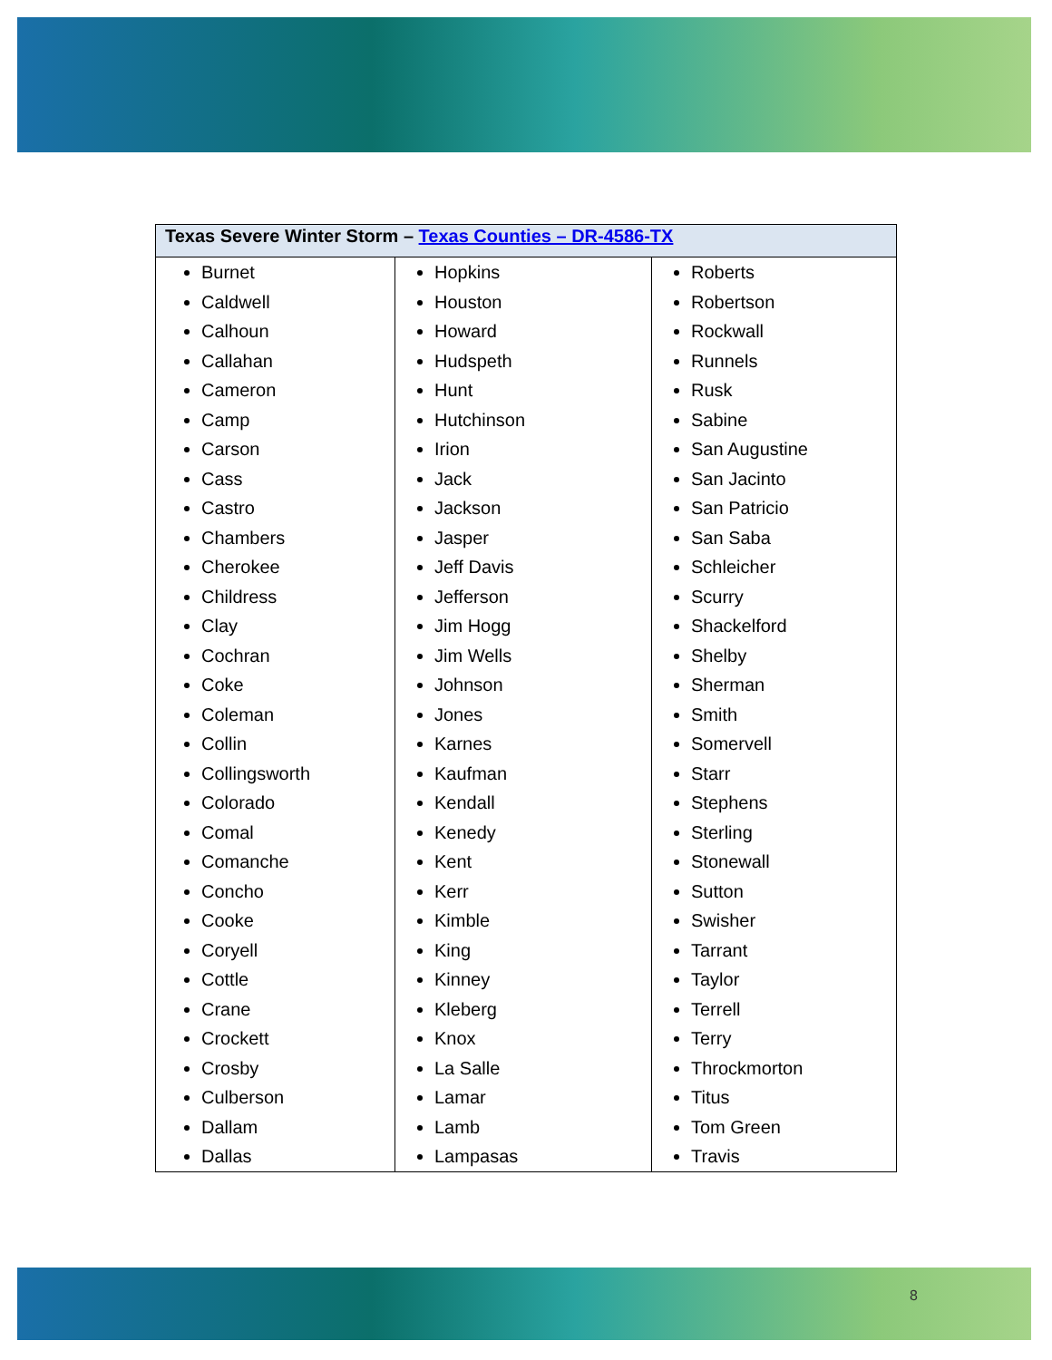| Texas Severe Winter Storm – Texas Counties – DR-4586-TX | | |
| --- | --- | --- |
| Burnet Caldwell Calhoun Callahan Cameron Camp Carson Cass Castro Chambers Cherokee Childress Clay Cochran Coke Coleman Collin Collingsworth Colorado Comal Comanche Concho Cooke Coryell Cottle Crane Crockett Crosby Culberson Dallam Dallas | Hopkins Houston Howard Hudspeth Hunt Hutchinson Irion Jack Jackson Jasper Jeff Davis Jefferson Jim Hogg Jim Wells Johnson Jones Karnes Kaufman Kendall Kenedy Kent Kerr Kimble King Kinney Kleberg Knox La Salle Lamar Lamb Lampasas | Roberts Robertson Rockwall Runnels Rusk Sabine San Augustine San Jacinto San Patricio San Saba Schleicher Scurry Shackelford Shelby Sherman Smith Somervell Starr Stephens Sterling Stonewall Sutton Swisher Tarrant Taylor Terrell Terry Throckmorton Titus Tom Green Travis |
8